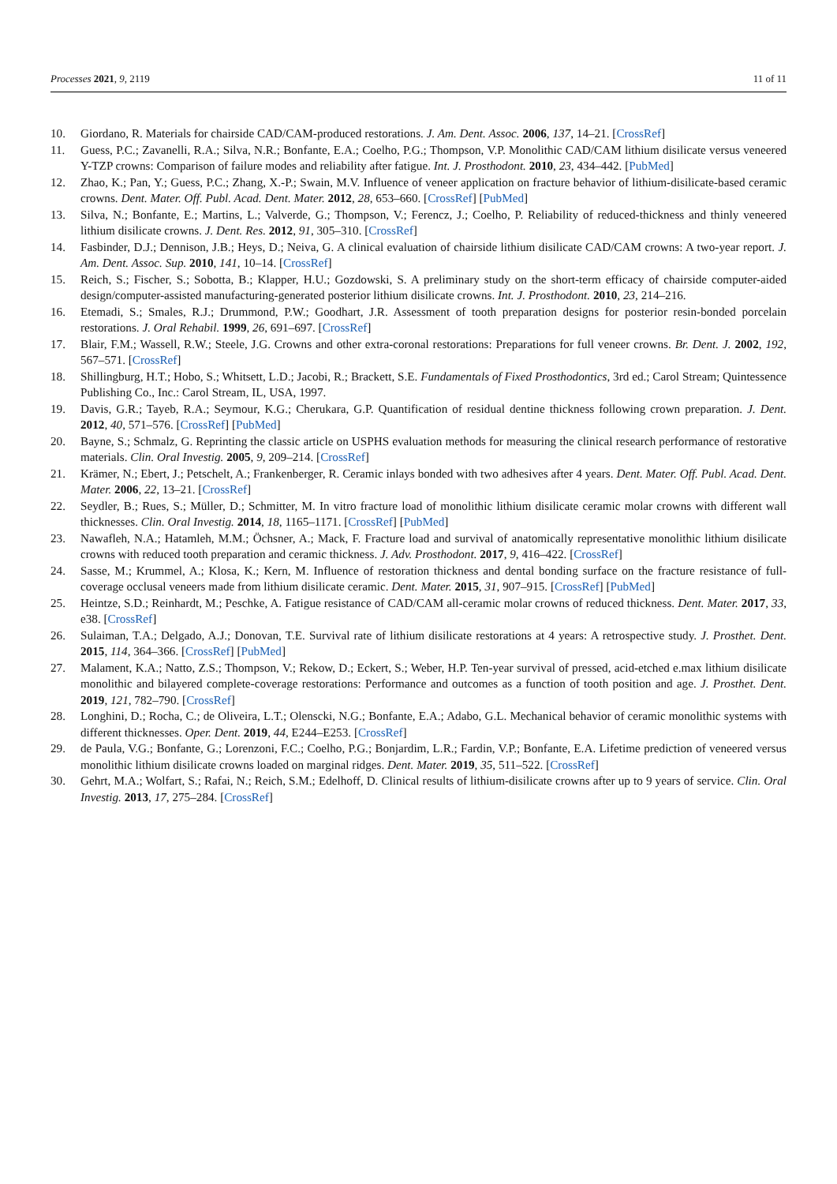Processes 2021, 9, 2119 11 of 11
10. Giordano, R. Materials for chairside CAD/CAM-produced restorations. J. Am. Dent. Assoc. 2006, 137, 14–21. [CrossRef]
11. Guess, P.C.; Zavanelli, R.A.; Silva, N.R.; Bonfante, E.A.; Coelho, P.G.; Thompson, V.P. Monolithic CAD/CAM lithium disilicate versus veneered Y-TZP crowns: Comparison of failure modes and reliability after fatigue. Int. J. Prosthodont. 2010, 23, 434–442. [PubMed]
12. Zhao, K.; Pan, Y.; Guess, P.C.; Zhang, X.-P.; Swain, M.V. Influence of veneer application on fracture behavior of lithium-disilicate-based ceramic crowns. Dent. Mater. Off. Publ. Acad. Dent. Mater. 2012, 28, 653–660. [CrossRef] [PubMed]
13. Silva, N.; Bonfante, E.; Martins, L.; Valverde, G.; Thompson, V.; Ferencz, J.; Coelho, P. Reliability of reduced-thickness and thinly veneered lithium disilicate crowns. J. Dent. Res. 2012, 91, 305–310. [CrossRef]
14. Fasbinder, D.J.; Dennison, J.B.; Heys, D.; Neiva, G. A clinical evaluation of chairside lithium disilicate CAD/CAM crowns: A two-year report. J. Am. Dent. Assoc. Sup. 2010, 141, 10–14. [CrossRef]
15. Reich, S.; Fischer, S.; Sobotta, B.; Klapper, H.U.; Gozdowski, S. A preliminary study on the short-term efficacy of chairside computer-aided design/computer-assisted manufacturing-generated posterior lithium disilicate crowns. Int. J. Prosthodont. 2010, 23, 214–216.
16. Etemadi, S.; Smales, R.J.; Drummond, P.W.; Goodhart, J.R. Assessment of tooth preparation designs for posterior resin-bonded porcelain restorations. J. Oral Rehabil. 1999, 26, 691–697. [CrossRef]
17. Blair, F.M.; Wassell, R.W.; Steele, J.G. Crowns and other extra-coronal restorations: Preparations for full veneer crowns. Br. Dent. J. 2002, 192, 567–571. [CrossRef]
18. Shillingburg, H.T.; Hobo, S.; Whitsett, L.D.; Jacobi, R.; Brackett, S.E. Fundamentals of Fixed Prosthodontics, 3rd ed.; Carol Stream; Quintessence Publishing Co., Inc.: Carol Stream, IL, USA, 1997.
19. Davis, G.R.; Tayeb, R.A.; Seymour, K.G.; Cherukara, G.P. Quantification of residual dentine thickness following crown preparation. J. Dent. 2012, 40, 571–576. [CrossRef] [PubMed]
20. Bayne, S.; Schmalz, G. Reprinting the classic article on USPHS evaluation methods for measuring the clinical research performance of restorative materials. Clin. Oral Investig. 2005, 9, 209–214. [CrossRef]
21. Krämer, N.; Ebert, J.; Petschelt, A.; Frankenberger, R. Ceramic inlays bonded with two adhesives after 4 years. Dent. Mater. Off. Publ. Acad. Dent. Mater. 2006, 22, 13–21. [CrossRef]
22. Seydler, B.; Rues, S.; Müller, D.; Schmitter, M. In vitro fracture load of monolithic lithium disilicate ceramic molar crowns with different wall thicknesses. Clin. Oral Investig. 2014, 18, 1165–1171. [CrossRef] [PubMed]
23. Nawafleh, N.A.; Hatamleh, M.M.; Öchsner, A.; Mack, F. Fracture load and survival of anatomically representative monolithic lithium disilicate crowns with reduced tooth preparation and ceramic thickness. J. Adv. Prosthodont. 2017, 9, 416–422. [CrossRef]
24. Sasse, M.; Krummel, A.; Klosa, K.; Kern, M. Influence of restoration thickness and dental bonding surface on the fracture resistance of full-coverage occlusal veneers made from lithium disilicate ceramic. Dent. Mater. 2015, 31, 907–915. [CrossRef] [PubMed]
25. Heintze, S.D.; Reinhardt, M.; Peschke, A. Fatigue resistance of CAD/CAM all-ceramic molar crowns of reduced thickness. Dent. Mater. 2017, 33, e38. [CrossRef]
26. Sulaiman, T.A.; Delgado, A.J.; Donovan, T.E. Survival rate of lithium disilicate restorations at 4 years: A retrospective study. J. Prosthet. Dent. 2015, 114, 364–366. [CrossRef] [PubMed]
27. Malament, K.A.; Natto, Z.S.; Thompson, V.; Rekow, D.; Eckert, S.; Weber, H.P. Ten-year survival of pressed, acid-etched e.max lithium disilicate monolithic and bilayered complete-coverage restorations: Performance and outcomes as a function of tooth position and age. J. Prosthet. Dent. 2019, 121, 782–790. [CrossRef]
28. Longhini, D.; Rocha, C.; de Oliveira, L.T.; Olenscki, N.G.; Bonfante, E.A.; Adabo, G.L. Mechanical behavior of ceramic monolithic systems with different thicknesses. Oper. Dent. 2019, 44, E244–E253. [CrossRef]
29. de Paula, V.G.; Bonfante, G.; Lorenzoni, F.C.; Coelho, P.G.; Bonjardim, L.R.; Fardin, V.P.; Bonfante, E.A. Lifetime prediction of veneered versus monolithic lithium disilicate crowns loaded on marginal ridges. Dent. Mater. 2019, 35, 511–522. [CrossRef]
30. Gehrt, M.A.; Wolfart, S.; Rafai, N.; Reich, S.M.; Edelhoff, D. Clinical results of lithium-disilicate crowns after up to 9 years of service. Clin. Oral Investig. 2013, 17, 275–284. [CrossRef]